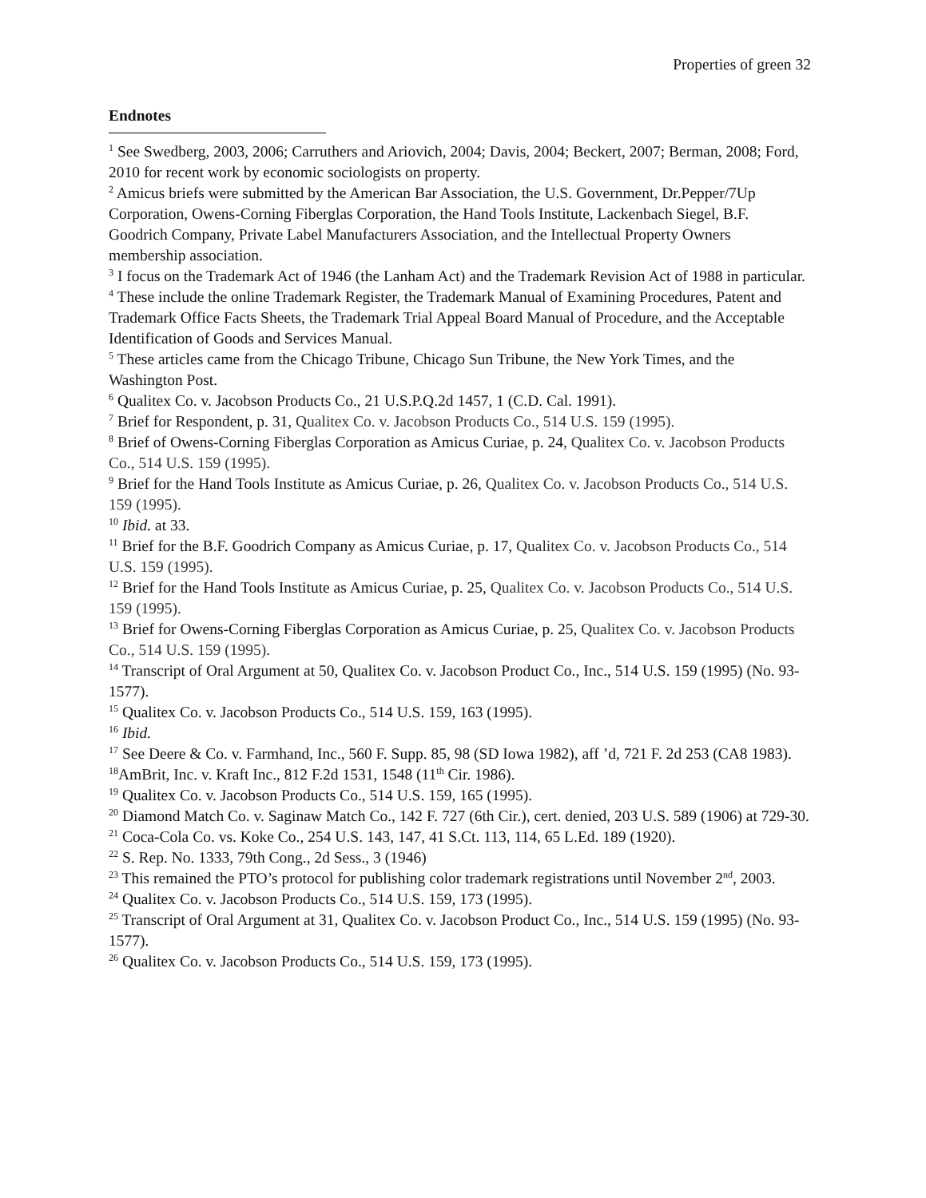Properties of green 32
Endnotes
<sup>1</sup> See Swedberg, 2003, 2006; Carruthers and Ariovich, 2004; Davis, 2004; Beckert, 2007; Berman, 2008; Ford, 2010 for recent work by economic sociologists on property.
<sup>2</sup> Amicus briefs were submitted by the American Bar Association, the U.S. Government, Dr.Pepper/7Up Corporation, Owens-Corning Fiberglas Corporation, the Hand Tools Institute, Lackenbach Siegel, B.F. Goodrich Company, Private Label Manufacturers Association, and the Intellectual Property Owners membership association.
<sup>3</sup> I focus on the Trademark Act of 1946 (the Lanham Act) and the Trademark Revision Act of 1988 in particular.
<sup>4</sup> These include the online Trademark Register, the Trademark Manual of Examining Procedures, Patent and Trademark Office Facts Sheets, the Trademark Trial Appeal Board Manual of Procedure, and the Acceptable Identification of Goods and Services Manual.
<sup>5</sup> These articles came from the Chicago Tribune, Chicago Sun Tribune, the New York Times, and the Washington Post.
<sup>6</sup> Qualitex Co. v. Jacobson Products Co., 21 U.S.P.Q.2d 1457, 1 (C.D. Cal. 1991).
<sup>7</sup> Brief for Respondent, p. 31, Qualitex Co. v. Jacobson Products Co., 514 U.S. 159 (1995).
<sup>8</sup> Brief of Owens-Corning Fiberglas Corporation as Amicus Curiae, p. 24, Qualitex Co. v. Jacobson Products Co., 514 U.S. 159 (1995).
<sup>9</sup> Brief for the Hand Tools Institute as Amicus Curiae, p. 26, Qualitex Co. v. Jacobson Products Co., 514 U.S. 159 (1995).
<sup>10</sup> Ibid. at 33.
<sup>11</sup> Brief for the B.F. Goodrich Company as Amicus Curiae, p. 17, Qualitex Co. v. Jacobson Products Co., 514 U.S. 159 (1995).
<sup>12</sup> Brief for the Hand Tools Institute as Amicus Curiae, p. 25, Qualitex Co. v. Jacobson Products Co., 514 U.S. 159 (1995).
<sup>13</sup> Brief for Owens-Corning Fiberglas Corporation as Amicus Curiae, p. 25, Qualitex Co. v. Jacobson Products Co., 514 U.S. 159 (1995).
<sup>14</sup> Transcript of Oral Argument at 50, Qualitex Co. v. Jacobson Product Co., Inc., 514 U.S. 159 (1995) (No. 93-1577).
<sup>15</sup> Qualitex Co. v. Jacobson Products Co., 514 U.S. 159, 163 (1995).
<sup>16</sup> Ibid.
<sup>17</sup> See Deere & Co. v. Farmhand, Inc., 560 F. Supp. 85, 98 (SD Iowa 1982), aff ’d, 721 F. 2d 253 (CA8 1983).
<sup>18</sup> AmBrit, Inc. v. Kraft Inc., 812 F.2d 1531, 1548 (11<sup>th</sup> Cir. 1986).
<sup>19</sup> Qualitex Co. v. Jacobson Products Co., 514 U.S. 159, 165 (1995).
<sup>20</sup> Diamond Match Co. v. Saginaw Match Co., 142 F. 727 (6th Cir.), cert. denied, 203 U.S. 589 (1906) at 729-30.
<sup>21</sup> Coca-Cola Co. vs. Koke Co., 254 U.S. 143, 147, 41 S.Ct. 113, 114, 65 L.Ed. 189 (1920).
<sup>22</sup> S. Rep. No. 1333, 79th Cong., 2d Sess., 3 (1946)
<sup>23</sup> This remained the PTO’s protocol for publishing color trademark registrations until November 2<sup>nd</sup>, 2003.
<sup>24</sup> Qualitex Co. v. Jacobson Products Co., 514 U.S. 159, 173 (1995).
<sup>25</sup> Transcript of Oral Argument at 31, Qualitex Co. v. Jacobson Product Co., Inc., 514 U.S. 159 (1995) (No. 93-1577).
<sup>26</sup> Qualitex Co. v. Jacobson Products Co., 514 U.S. 159, 173 (1995).